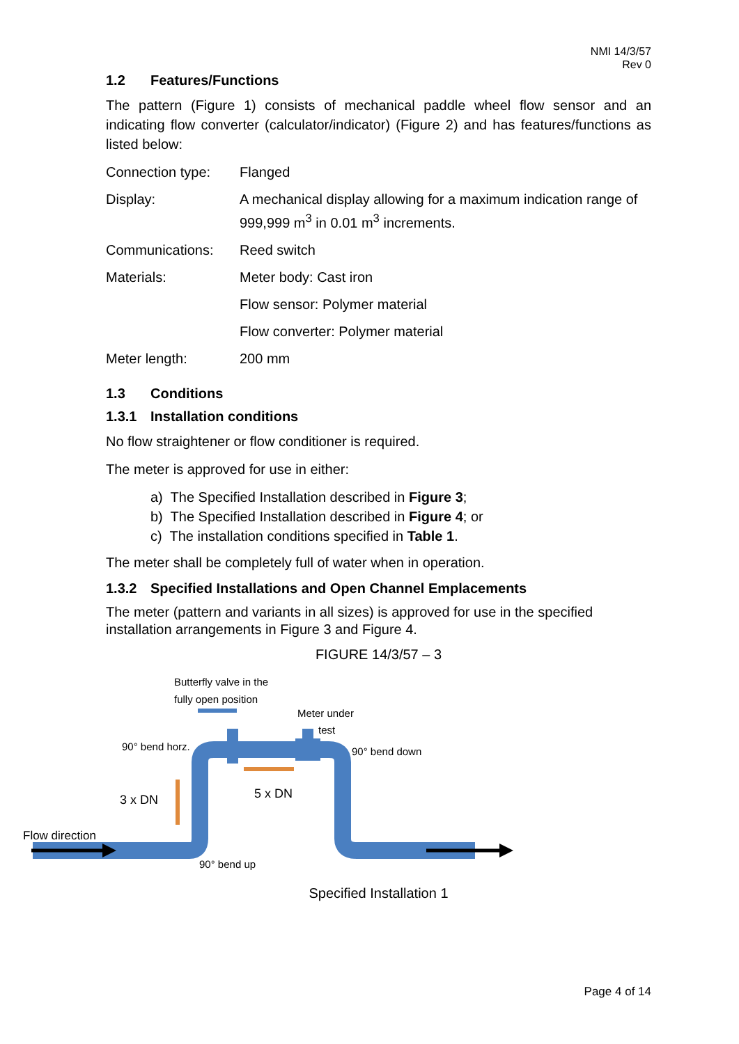NMI 14/3/57
Rev 0
1.2 Features/Functions
The pattern (Figure 1) consists of mechanical paddle wheel flow sensor and an indicating flow converter (calculator/indicator) (Figure 2) and has features/functions as listed below:
| Connection type: | Flanged |
| Display: | A mechanical display allowing for a maximum indication range of 999,999 m<sup>3</sup> in 0.01 m<sup>3</sup> increments. |
| Communications: | Reed switch |
| Materials: | Meter body: Cast iron |
| | Flow sensor: Polymer material |
| | Flow converter: Polymer material |
| Meter length: | 200 mm |
1.3 Conditions
1.3.1 Installation conditions
No flow straightener or flow conditioner is required.
The meter is approved for use in either:
a) The Specified Installation described in Figure 3;
b) The Specified Installation described in Figure 4; or
c) The installation conditions specified in Table 1.
The meter shall be completely full of water when in operation.
1.3.2 Specified Installations and Open Channel Emplacements
The meter (pattern and variants in all sizes) is approved for use in the specified installation arrangements in Figure 3 and Figure 4.
FIGURE 14/3/57 – 3
Butterfly valve in the
fully open position
Meter under
test
90° bend horz.
90° bend down
3 x DN
5 x DN
Flow direction
90° bend up
Specified Installation 1
Page 4 of 14